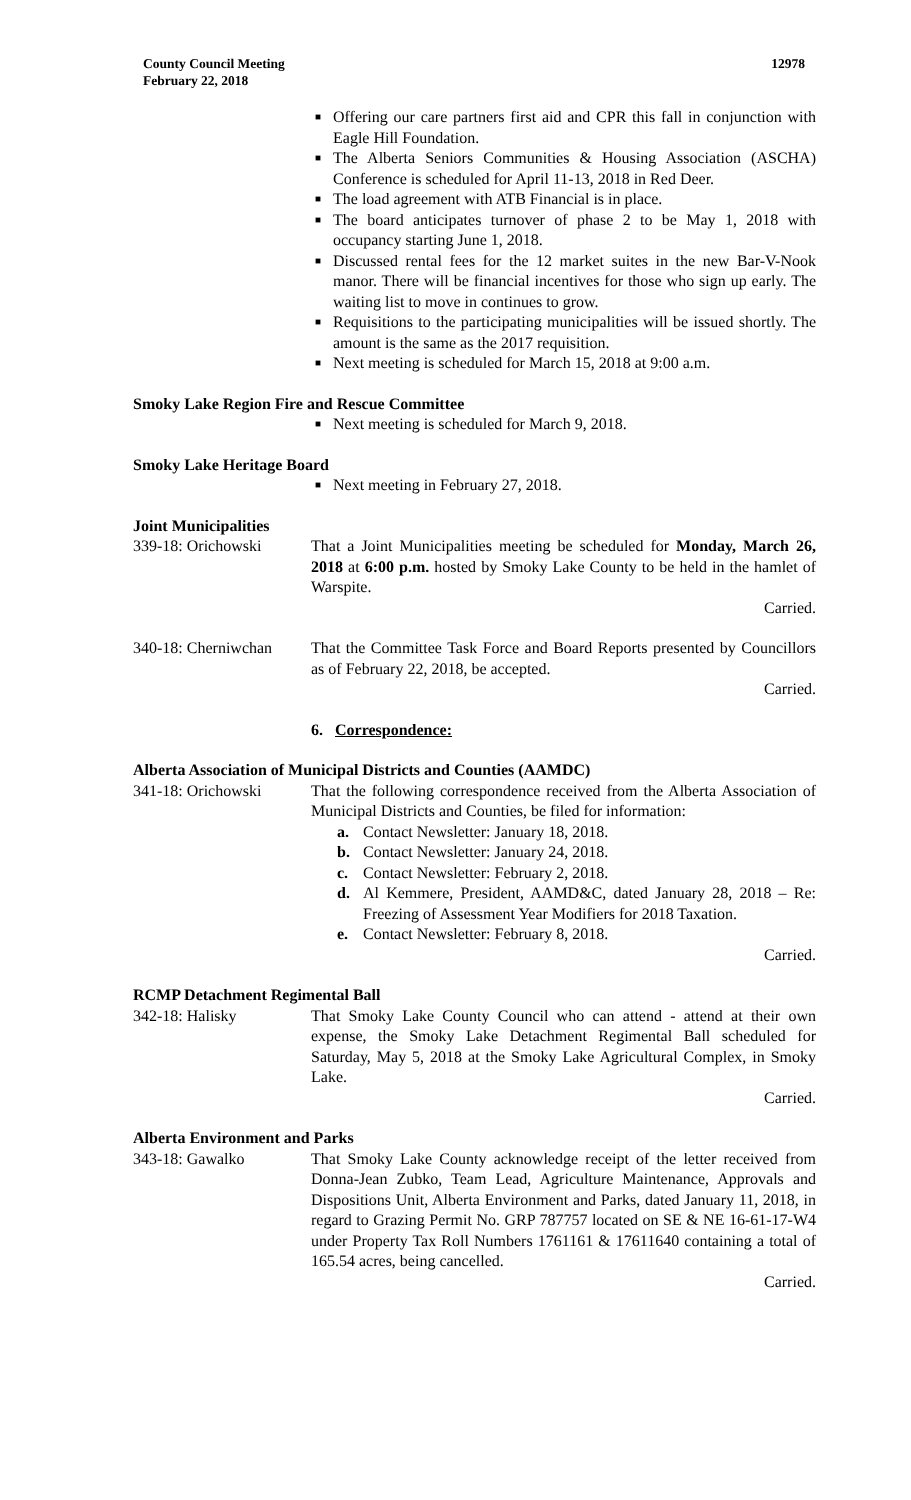County Council Meeting
February 22, 2018
12978
■ Offering our care partners first aid and CPR this fall in conjunction with Eagle Hill Foundation.
■ The Alberta Seniors Communities & Housing Association (ASCHA) Conference is scheduled for April 11-13, 2018 in Red Deer.
■ The load agreement with ATB Financial is in place.
■ The board anticipates turnover of phase 2 to be May 1, 2018 with occupancy starting June 1, 2018.
■ Discussed rental fees for the 12 market suites in the new Bar-V-Nook manor. There will be financial incentives for those who sign up early. The waiting list to move in continues to grow.
■ Requisitions to the participating municipalities will be issued shortly. The amount is the same as the 2017 requisition.
■ Next meeting is scheduled for March 15, 2018 at 9:00 a.m.
Smoky Lake Region Fire and Rescue Committee
■ Next meeting is scheduled for March 9, 2018.
Smoky Lake Heritage Board
■ Next meeting in February 27, 2018.
Joint Municipalities
339-18: Orichowski That a Joint Municipalities meeting be scheduled for Monday, March 26, 2018 at 6:00 p.m. hosted by Smoky Lake County to be held in the hamlet of Warspite.
Carried.
340-18: Cherniwchan
That the Committee Task Force and Board Reports presented by Councillors as of February 22, 2018, be accepted.
Carried.
6. Correspondence:
Alberta Association of Municipal Districts and Counties (AAMDC)
341-18: Orichowski That the following correspondence received from the Alberta Association of Municipal Districts and Counties, be filed for information:
a. Contact Newsletter: January 18, 2018.
b. Contact Newsletter: January 24, 2018.
c. Contact Newsletter: February 2, 2018.
d. Al Kemmere, President, AAMD&C, dated January 28, 2018 – Re: Freezing of Assessment Year Modifiers for 2018 Taxation.
e. Contact Newsletter: February 8, 2018.
Carried.
RCMP Detachment Regimental Ball
342-18: Halisky That Smoky Lake County Council who can attend - attend at their own expense, the Smoky Lake Detachment Regimental Ball scheduled for Saturday, May 5, 2018 at the Smoky Lake Agricultural Complex, in Smoky Lake.
Carried.
Alberta Environment and Parks
343-18: Gawalko That Smoky Lake County acknowledge receipt of the letter received from Donna-Jean Zubko, Team Lead, Agriculture Maintenance, Approvals and Dispositions Unit, Alberta Environment and Parks, dated January 11, 2018, in regard to Grazing Permit No. GRP 787757 located on SE & NE 16-61-17-W4 under Property Tax Roll Numbers 1761161 & 17611640 containing a total of 165.54 acres, being cancelled.
Carried.